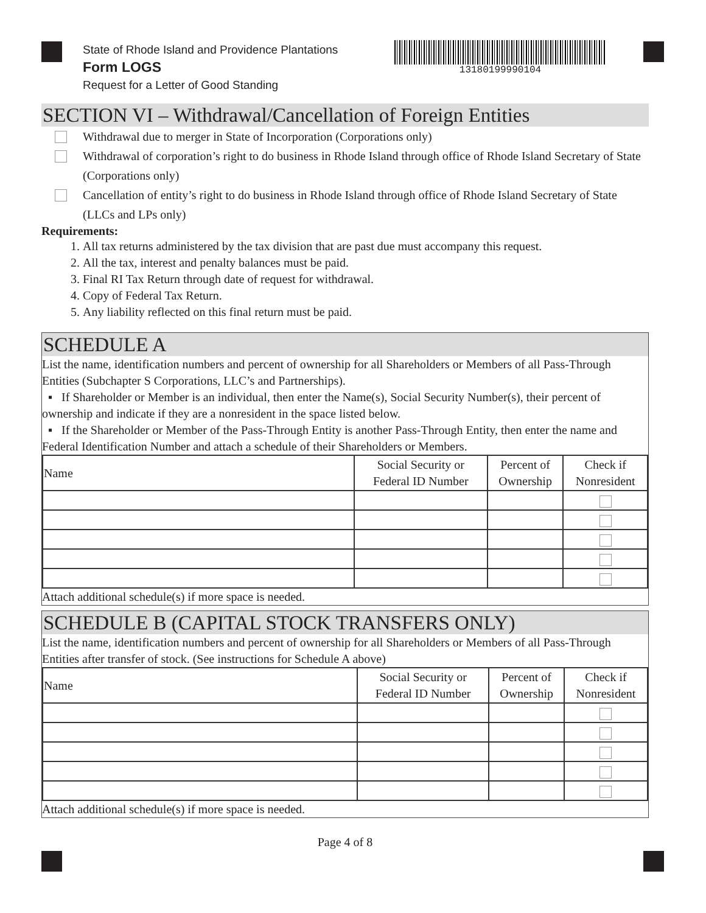State of Rhode Island and Providence Plantations
Form LOGS
Request for a Letter of Good Standing
13180199990104
SECTION VI – Withdrawal/Cancellation of Foreign Entities
Withdrawal due to merger in State of Incorporation (Corporations only)
Withdrawal of corporation’s right to do business in Rhode Island through office of Rhode Island Secretary of State (Corporations only)
Cancellation of entity’s right to do business in Rhode Island through office of Rhode Island Secretary of State (LLCs and LPs only)
Requirements:
1. All tax returns administered by the tax division that are past due must accompany this request.
2. All the tax, interest and penalty balances must be paid.
3. Final RI Tax Return through date of request for withdrawal.
4. Copy of Federal Tax Return.
5. Any liability reflected on this final return must be paid.
SCHEDULE A
List the name, identification numbers and percent of ownership for all Shareholders or Members of all Pass-Through Entities (Subchapter S Corporations, LLC’s and Partnerships).
▪ If Shareholder or Member is an individual, then enter the Name(s), Social Security Number(s), their percent of ownership and indicate if they are a nonresident in the space listed below.
▪ If the Shareholder or Member of the Pass-Through Entity is another Pass-Through Entity, then enter the name and Federal Identification Number and attach a schedule of their Shareholders or Members.
| Name | Social Security or Federal ID Number | Percent of Ownership | Check if Nonresident |
| --- | --- | --- | --- |
Attach additional schedule(s) if more space is needed.
SCHEDULE B (CAPITAL STOCK TRANSFERS ONLY)
List the name, identification numbers and percent of ownership for all Shareholders or Members of all Pass-Through Entities after transfer of stock. (See instructions for Schedule A above)
| Name | Social Security or Federal ID Number | Percent of Ownership | Check if Nonresident |
| --- | --- | --- | --- |
Attach additional schedule(s) if more space is needed.
Page 4 of 8